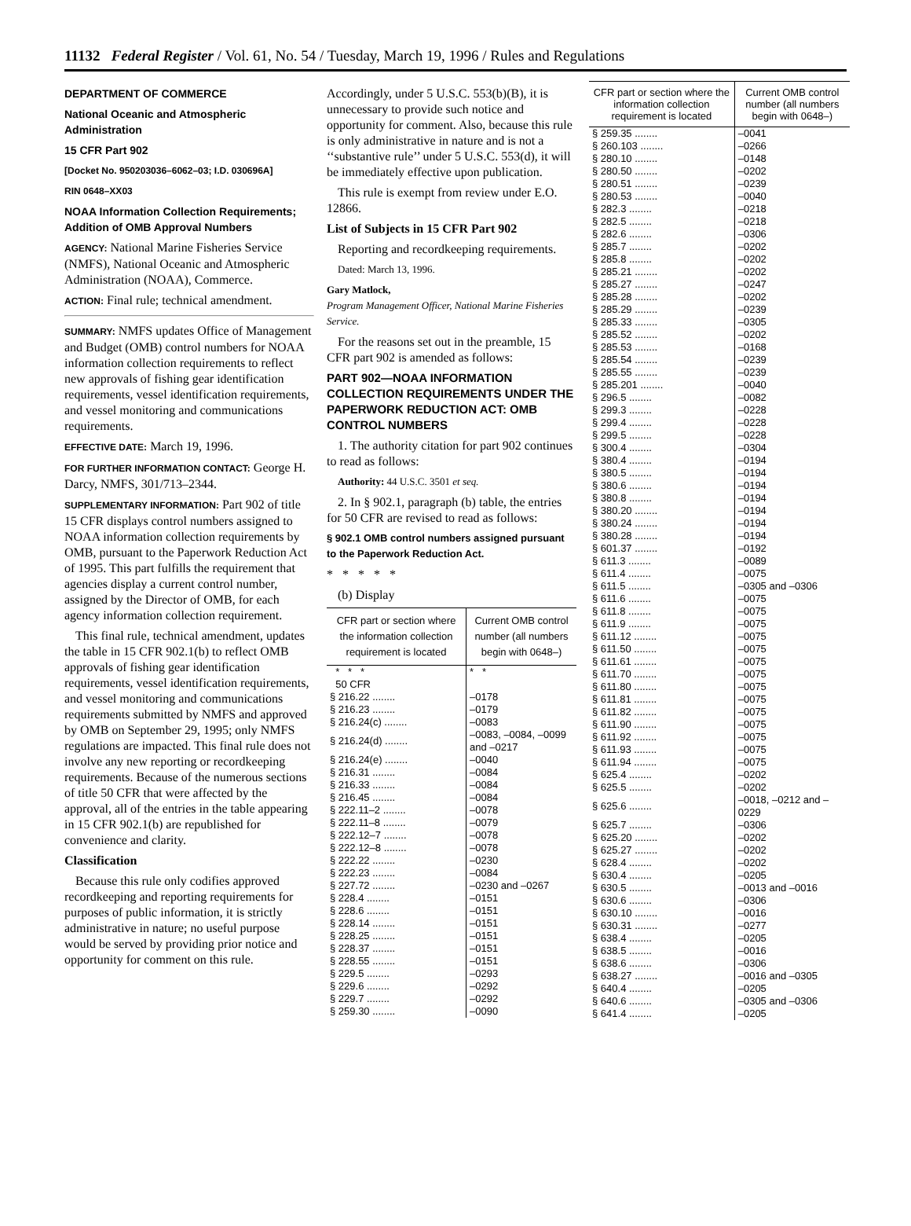11132 Federal Register / Vol. 61, No. 54 / Tuesday, March 19, 1996 / Rules and Regulations
DEPARTMENT OF COMMERCE
National Oceanic and Atmospheric Administration
15 CFR Part 902
[Docket No. 950203036–6062–03; I.D. 030696A]
RIN 0648–XX03
NOAA Information Collection Requirements; Addition of OMB Approval Numbers
AGENCY: National Marine Fisheries Service (NMFS), National Oceanic and Atmospheric Administration (NOAA), Commerce.
ACTION: Final rule; technical amendment.
SUMMARY: NMFS updates Office of Management and Budget (OMB) control numbers for NOAA information collection requirements to reflect new approvals of fishing gear identification requirements, vessel identification requirements, and vessel monitoring and communications requirements.
EFFECTIVE DATE: March 19, 1996.
FOR FURTHER INFORMATION CONTACT: George H. Darcy, NMFS, 301/713–2344.
SUPPLEMENTARY INFORMATION: Part 902 of title 15 CFR displays control numbers assigned to NOAA information collection requirements by OMB, pursuant to the Paperwork Reduction Act of 1995. This part fulfills the requirement that agencies display a current control number, assigned by the Director of OMB, for each agency information collection requirement.
This final rule, technical amendment, updates the table in 15 CFR 902.1(b) to reflect OMB approvals of fishing gear identification requirements, vessel identification requirements, and vessel monitoring and communications requirements submitted by NMFS and approved by OMB on September 29, 1995; only NMFS regulations are impacted. This final rule does not involve any new reporting or recordkeeping requirements. Because of the numerous sections of title 50 CFR that were affected by the approval, all of the entries in the table appearing in 15 CFR 902.1(b) are republished for convenience and clarity.
Classification
Because this rule only codifies approved recordkeeping and reporting requirements for purposes of public information, it is strictly administrative in nature; no useful purpose would be served by providing prior notice and opportunity for comment on this rule.
Accordingly, under 5 U.S.C. 553(b)(B), it is unnecessary to provide such notice and opportunity for comment. Also, because this rule is only administrative in nature and is not a ‘‘substantive rule’’ under 5 U.S.C. 553(d), it will be immediately effective upon publication.
This rule is exempt from review under E.O. 12866.
List of Subjects in 15 CFR Part 902
Reporting and recordkeeping requirements.
Dated: March 13, 1996.
Gary Matlock,
Program Management Officer, National Marine Fisheries Service.
For the reasons set out in the preamble, 15 CFR part 902 is amended as follows:
PART 902—NOAA INFORMATION COLLECTION REQUIREMENTS UNDER THE PAPERWORK REDUCTION ACT: OMB CONTROL NUMBERS
1. The authority citation for part 902 continues to read as follows:
Authority: 44 U.S.C. 3501 et seq.
2. In § 902.1, paragraph (b) table, the entries for 50 CFR are revised to read as follows:
§ 902.1 OMB control numbers assigned pursuant to the Paperwork Reduction Act.
* * * * *
(b) Display
| CFR part or section where the information collection requirement is located | Current OMB control number (all numbers begin with 0648–) |
| --- | --- |
| * * * | * * |
| 50 CFR | |
| § 216.22 ........ | –0178 |
| § 216.23 ........ | –0179 |
| § 216.24(c) ........ | –0083 |
| § 216.24(d) ........ | –0083, –0084, –0099 and –0217 |
| § 216.24(e) ........ | –0040 |
| § 216.31 ........ | –0084 |
| § 216.33 ........ | –0084 |
| § 216.45 ........ | –0084 |
| § 222.11–2 ........ | –0078 |
| § 222.11–8 ........ | –0079 |
| § 222.12–7 ........ | –0078 |
| § 222.12–8 ........ | –0078 |
| § 222.22 ........ | –0230 |
| § 222.23 ........ | –0084 |
| § 227.72 ........ | –0230 and –0267 |
| § 228.4 ........ | –0151 |
| § 228.6 ........ | –0151 |
| § 228.14 ........ | –0151 |
| § 228.25 ........ | –0151 |
| § 228.37 ........ | –0151 |
| § 228.55 ........ | –0151 |
| § 229.5 ........ | –0293 |
| § 229.6 ........ | –0292 |
| § 229.7 ........ | –0292 |
| § 259.30 ........ | –0090 |
| CFR part or section where the information collection requirement is located | Current OMB control number (all numbers begin with 0648–) |
| --- | --- |
| § 259.35 ........ | –0041 |
| § 260.103 ........ | –0266 |
| § 280.10 ........ | –0148 |
| § 280.50 ........ | –0202 |
| § 280.51 ........ | –0239 |
| § 280.53 ........ | –0040 |
| § 282.3 ........ | –0218 |
| § 282.5 ........ | –0218 |
| § 282.6 ........ | –0306 |
| § 285.7 ........ | –0202 |
| § 285.8 ........ | –0202 |
| § 285.21 ........ | –0202 |
| § 285.27 ........ | –0247 |
| § 285.28 ........ | –0202 |
| § 285.29 ........ | –0239 |
| § 285.33 ........ | –0305 |
| § 285.52 ........ | –0202 |
| § 285.53 ........ | –0168 |
| § 285.54 ........ | –0239 |
| § 285.55 ........ | –0239 |
| § 285.201 ........ | –0040 |
| § 296.5 ........ | –0082 |
| § 299.3 ........ | –0228 |
| § 299.4 ........ | –0228 |
| § 299.5 ........ | –0228 |
| § 300.4 ........ | –0304 |
| § 380.4 ........ | –0194 |
| § 380.5 ........ | –0194 |
| § 380.6 ........ | –0194 |
| § 380.8 ........ | –0194 |
| § 380.20 ........ | –0194 |
| § 380.24 ........ | –0194 |
| § 380.28 ........ | –0194 |
| § 601.37 ........ | –0192 |
| § 611.3 ........ | –0089 |
| § 611.4 ........ | –0075 |
| § 611.5 ........ | –0305 and –0306 |
| § 611.6 ........ | –0075 |
| § 611.8 ........ | –0075 |
| § 611.9 ........ | –0075 |
| § 611.12 ........ | –0075 |
| § 611.50 ........ | –0075 |
| § 611.61 ........ | –0075 |
| § 611.70 ........ | –0075 |
| § 611.80 ........ | –0075 |
| § 611.81 ........ | –0075 |
| § 611.82 ........ | –0075 |
| § 611.90 ........ | –0075 |
| § 611.92 ........ | –0075 |
| § 611.93 ........ | –0075 |
| § 611.94 ........ | –0075 |
| § 625.4 ........ | –0202 |
| § 625.5 ........ | –0202 |
| § 625.6 ........ | –0018, –0212 and –0229 |
| § 625.7 ........ | –0306 |
| § 625.20 ........ | –0202 |
| § 625.27 ........ | –0202 |
| § 628.4 ........ | –0202 |
| § 630.4 ........ | –0205 |
| § 630.5 ........ | –0013 and –0016 |
| § 630.6 ........ | –0306 |
| § 630.10 ........ | –0016 |
| § 630.31 ........ | –0277 |
| § 638.4 ........ | –0205 |
| § 638.5 ........ | –0016 |
| § 638.6 ........ | –0306 |
| § 638.27 ........ | –0016 and –0305 |
| § 640.4 ........ | –0205 |
| § 640.6 ........ | –0305 and –0306 |
| § 641.4 ........ | –0205 |